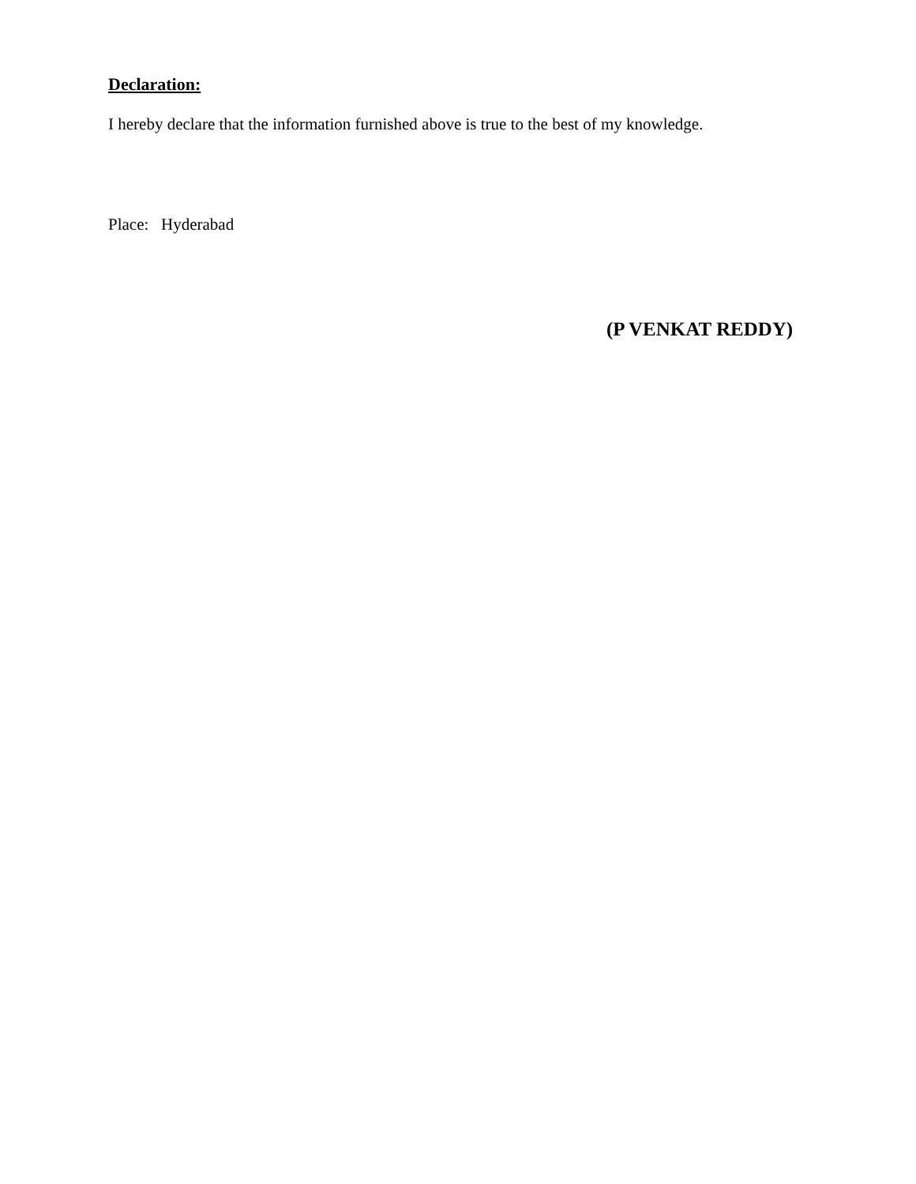Declaration:
I hereby declare that the information furnished above is true to the best of my knowledge.
Place: Hyderabad
(P VENKAT REDDY)